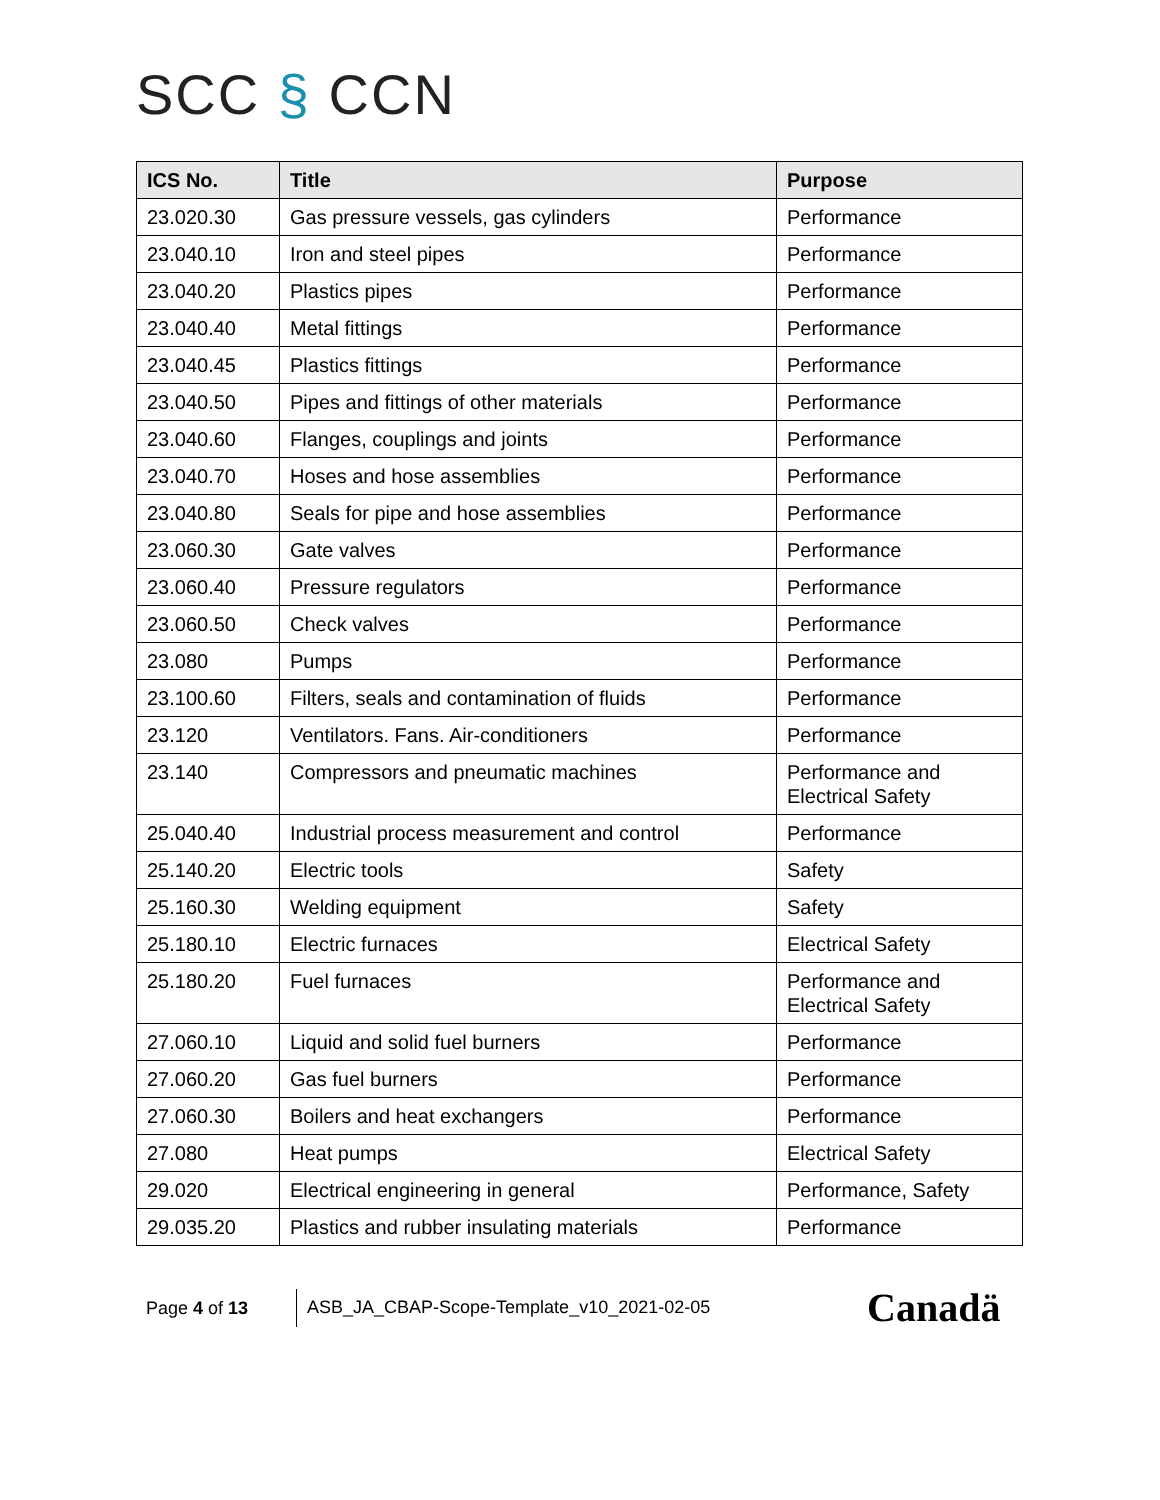SCC § CCN
| ICS No. | Title | Purpose |
| --- | --- | --- |
| 23.020.30 | Gas pressure vessels, gas cylinders | Performance |
| 23.040.10 | Iron and steel pipes | Performance |
| 23.040.20 | Plastics pipes | Performance |
| 23.040.40 | Metal fittings | Performance |
| 23.040.45 | Plastics fittings | Performance |
| 23.040.50 | Pipes and fittings of other materials | Performance |
| 23.040.60 | Flanges, couplings and joints | Performance |
| 23.040.70 | Hoses and hose assemblies | Performance |
| 23.040.80 | Seals for pipe and hose assemblies | Performance |
| 23.060.30 | Gate valves | Performance |
| 23.060.40 | Pressure regulators | Performance |
| 23.060.50 | Check valves | Performance |
| 23.080 | Pumps | Performance |
| 23.100.60 | Filters, seals and contamination of fluids | Performance |
| 23.120 | Ventilators. Fans. Air-conditioners | Performance |
| 23.140 | Compressors and pneumatic machines | Performance and Electrical Safety |
| 25.040.40 | Industrial process measurement and control | Performance |
| 25.140.20 | Electric tools | Safety |
| 25.160.30 | Welding equipment | Safety |
| 25.180.10 | Electric furnaces | Electrical Safety |
| 25.180.20 | Fuel furnaces | Performance and Electrical Safety |
| 27.060.10 | Liquid and solid fuel burners | Performance |
| 27.060.20 | Gas fuel burners | Performance |
| 27.060.30 | Boilers and heat exchangers | Performance |
| 27.080 | Heat pumps | Electrical Safety |
| 29.020 | Electrical engineering in general | Performance, Safety |
| 29.035.20 | Plastics and rubber insulating materials | Performance |
Page 4 of 13
ASB_JA_CBAP-Scope-Template_v10_2021-02-05
Canadä